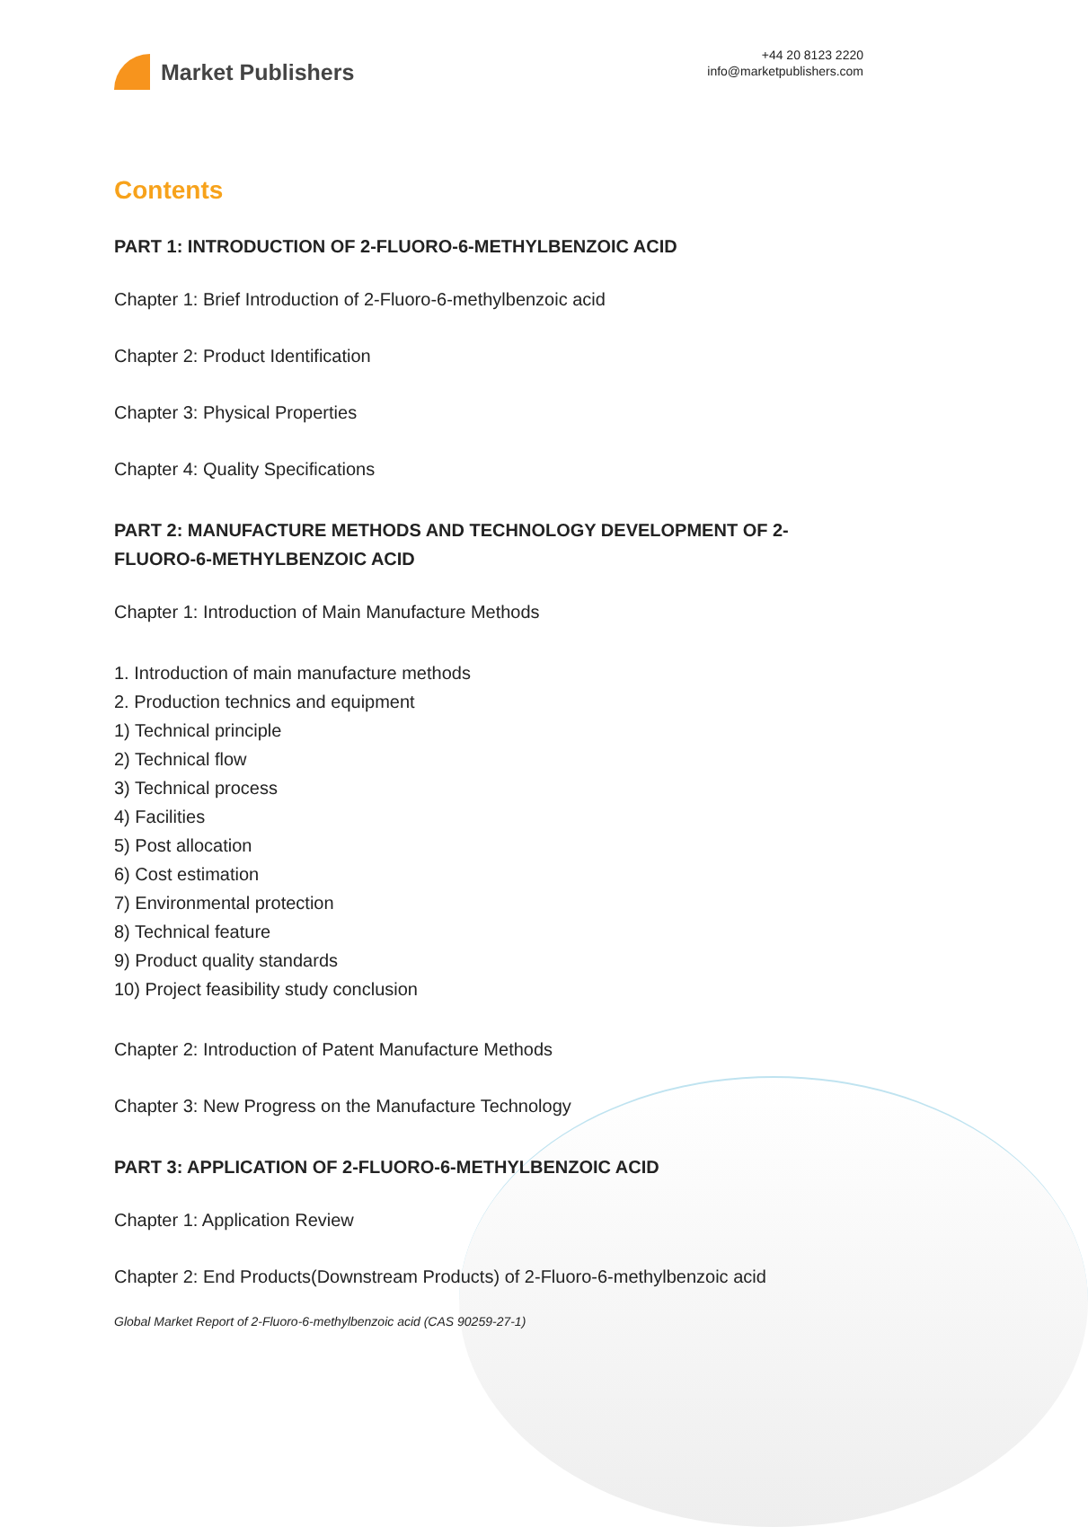Market Publishers
+44 20 8123 2220
info@marketpublishers.com
Contents
PART 1: INTRODUCTION OF 2-FLUORO-6-METHYLBENZOIC ACID
Chapter 1: Brief Introduction of 2-Fluoro-6-methylbenzoic acid
Chapter 2: Product Identification
Chapter 3: Physical Properties
Chapter 4: Quality Specifications
PART 2: MANUFACTURE METHODS AND TECHNOLOGY DEVELOPMENT OF 2-FLUORO-6-METHYLBENZOIC ACID
Chapter 1: Introduction of Main Manufacture Methods
1. Introduction of main manufacture methods
2. Production technics and equipment
1) Technical principle
2) Technical flow
3) Technical process
4) Facilities
5) Post allocation
6) Cost estimation
7) Environmental protection
8) Technical feature
9) Product quality standards
10) Project feasibility study conclusion
Chapter 2: Introduction of Patent Manufacture Methods
Chapter 3: New Progress on the Manufacture Technology
PART 3: APPLICATION OF 2-FLUORO-6-METHYLBENZOIC ACID
Chapter 1: Application Review
Chapter 2: End Products(Downstream Products) of 2-Fluoro-6-methylbenzoic acid
Global Market Report of 2-Fluoro-6-methylbenzoic acid (CAS 90259-27-1)